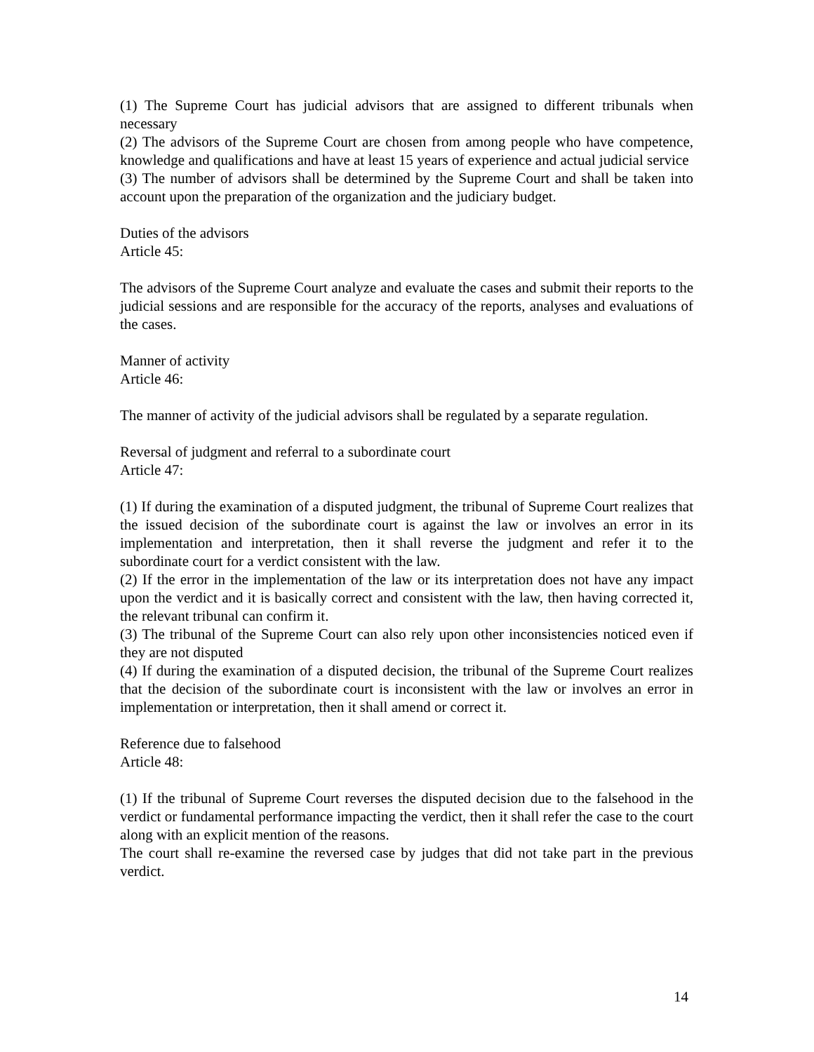(1) The Supreme Court has judicial advisors that are assigned to different tribunals when necessary
(2) The advisors of the Supreme Court are chosen from among people who have competence, knowledge and qualifications and have at least 15 years of experience and actual judicial service
(3) The number of advisors shall be determined by the Supreme Court and shall be taken into account upon the preparation of the organization and the judiciary budget.
Duties of the advisors
Article 45:
The advisors of the Supreme Court analyze and evaluate the cases and submit their reports to the judicial sessions and are responsible for the accuracy of the reports, analyses and evaluations of the cases.
Manner of activity
Article 46:
The manner of activity of the judicial advisors shall be regulated by a separate regulation.
Reversal of judgment and referral to a subordinate court
Article 47:
(1) If during the examination of a disputed judgment, the tribunal of Supreme Court realizes that the issued decision of the subordinate court is against the law or involves an error in its implementation and interpretation, then it shall reverse the judgment and refer it to the subordinate court for a verdict consistent with the law.
(2) If the error in the implementation of the law or its interpretation does not have any impact upon the verdict and it is basically correct and consistent with the law, then having corrected it, the relevant tribunal can confirm it.
(3) The tribunal of the Supreme Court can also rely upon other inconsistencies noticed even if they are not disputed
(4) If during the examination of a disputed decision, the tribunal of the Supreme Court realizes that the decision of the subordinate court is inconsistent with the law or involves an error in implementation or interpretation, then it shall amend or correct it.
Reference due to falsehood
Article 48:
(1) If the tribunal of Supreme Court reverses the disputed decision due to the falsehood in the verdict or fundamental performance impacting the verdict, then it shall refer the case to the court along with an explicit mention of the reasons.
The court shall re-examine the reversed case by judges that did not take part in the previous verdict.
14